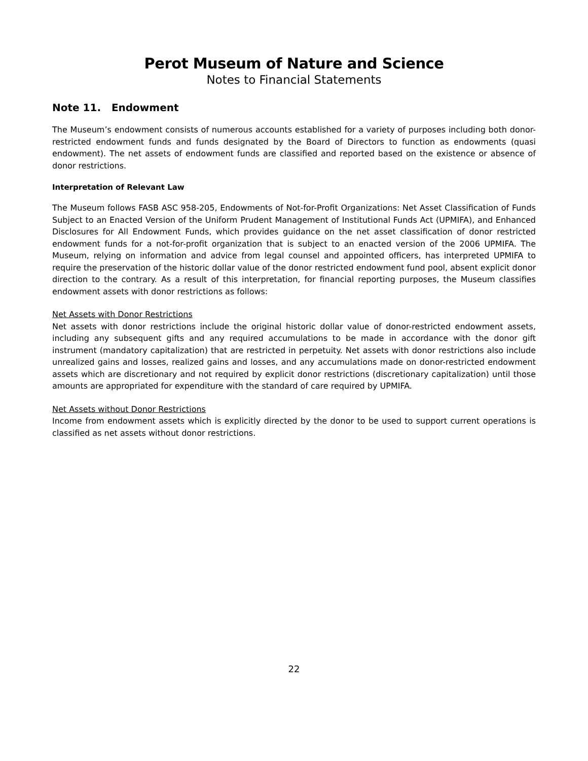Perot Museum of Nature and Science
Notes to Financial Statements
Note 11. Endowment
The Museum’s endowment consists of numerous accounts established for a variety of purposes including both donor-restricted endowment funds and funds designated by the Board of Directors to function as endowments (quasi endowment). The net assets of endowment funds are classified and reported based on the existence or absence of donor restrictions.
Interpretation of Relevant Law
The Museum follows FASB ASC 958-205, Endowments of Not-for-Profit Organizations: Net Asset Classification of Funds Subject to an Enacted Version of the Uniform Prudent Management of Institutional Funds Act (UPMIFA), and Enhanced Disclosures for All Endowment Funds, which provides guidance on the net asset classification of donor restricted endowment funds for a not-for-profit organization that is subject to an enacted version of the 2006 UPMIFA. The Museum, relying on information and advice from legal counsel and appointed officers, has interpreted UPMIFA to require the preservation of the historic dollar value of the donor restricted endowment fund pool, absent explicit donor direction to the contrary. As a result of this interpretation, for financial reporting purposes, the Museum classifies endowment assets with donor restrictions as follows:
Net Assets with Donor Restrictions
Net assets with donor restrictions include the original historic dollar value of donor-restricted endowment assets, including any subsequent gifts and any required accumulations to be made in accordance with the donor gift instrument (mandatory capitalization) that are restricted in perpetuity. Net assets with donor restrictions also include unrealized gains and losses, realized gains and losses, and any accumulations made on donor-restricted endowment assets which are discretionary and not required by explicit donor restrictions (discretionary capitalization) until those amounts are appropriated for expenditure with the standard of care required by UPMIFA.
Net Assets without Donor Restrictions
Income from endowment assets which is explicitly directed by the donor to be used to support current operations is classified as net assets without donor restrictions.
22